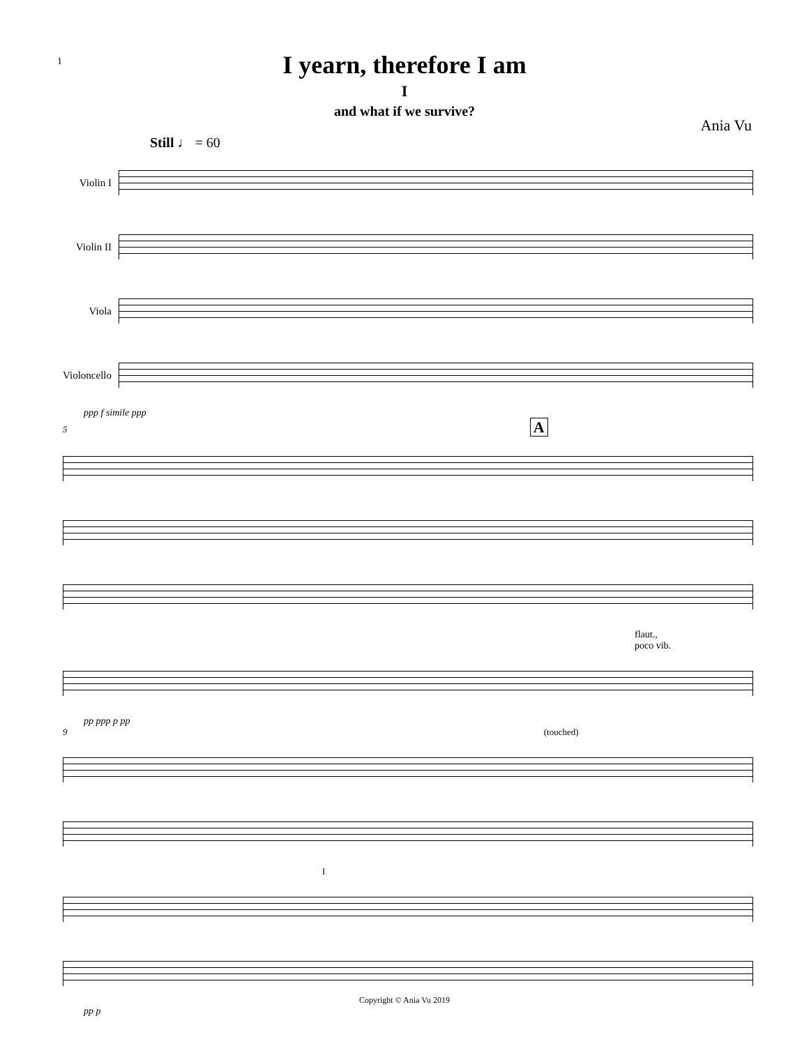1
I yearn, therefore I am
I
and what if we survive?
Ania Vu
Still ♩ = 60
Violin I
Violin II
Viola
Violoncello
ppp f simile ppp
5 A
flaut.,
poco vib.
pp ppp p pp
9 (touched)
I
pp p
Copyright © Ania Vu 2019